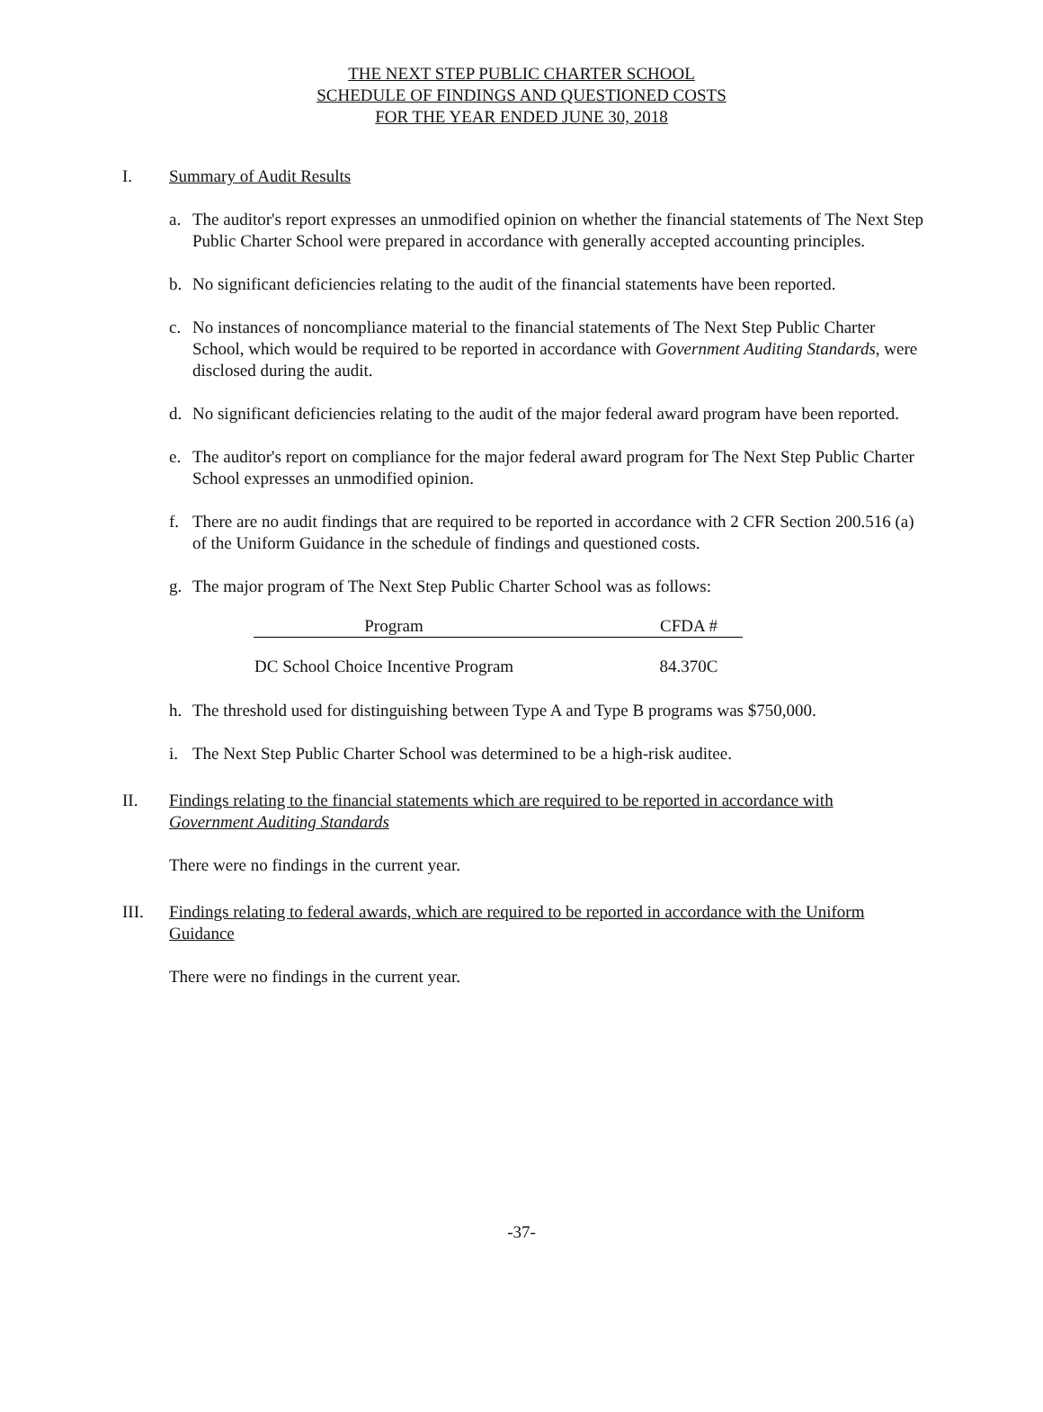THE NEXT STEP PUBLIC CHARTER SCHOOL
SCHEDULE OF FINDINGS AND QUESTIONED COSTS
FOR THE YEAR ENDED JUNE 30, 2018
I. Summary of Audit Results
a. The auditor's report expresses an unmodified opinion on whether the financial statements of The Next Step Public Charter School were prepared in accordance with generally accepted accounting principles.
b. No significant deficiencies relating to the audit of the financial statements have been reported.
c. No instances of noncompliance material to the financial statements of The Next Step Public Charter School, which would be required to be reported in accordance with Government Auditing Standards, were disclosed during the audit.
d. No significant deficiencies relating to the audit of the major federal award program have been reported.
e. The auditor's report on compliance for the major federal award program for The Next Step Public Charter School expresses an unmodified opinion.
f. There are no audit findings that are required to be reported in accordance with 2 CFR Section 200.516 (a) of the Uniform Guidance in the schedule of findings and questioned costs.
g. The major program of The Next Step Public Charter School was as follows:
| Program | | CFDA # |
| --- | --- | --- |
| DC School Choice Incentive Program | | 84.370C |
h. The threshold used for distinguishing between Type A and Type B programs was $750,000.
i. The Next Step Public Charter School was determined to be a high-risk auditee.
II. Findings relating to the financial statements which are required to be reported in accordance with Government Auditing Standards
There were no findings in the current year.
III. Findings relating to federal awards, which are required to be reported in accordance with the Uniform Guidance
There were no findings in the current year.
-37-